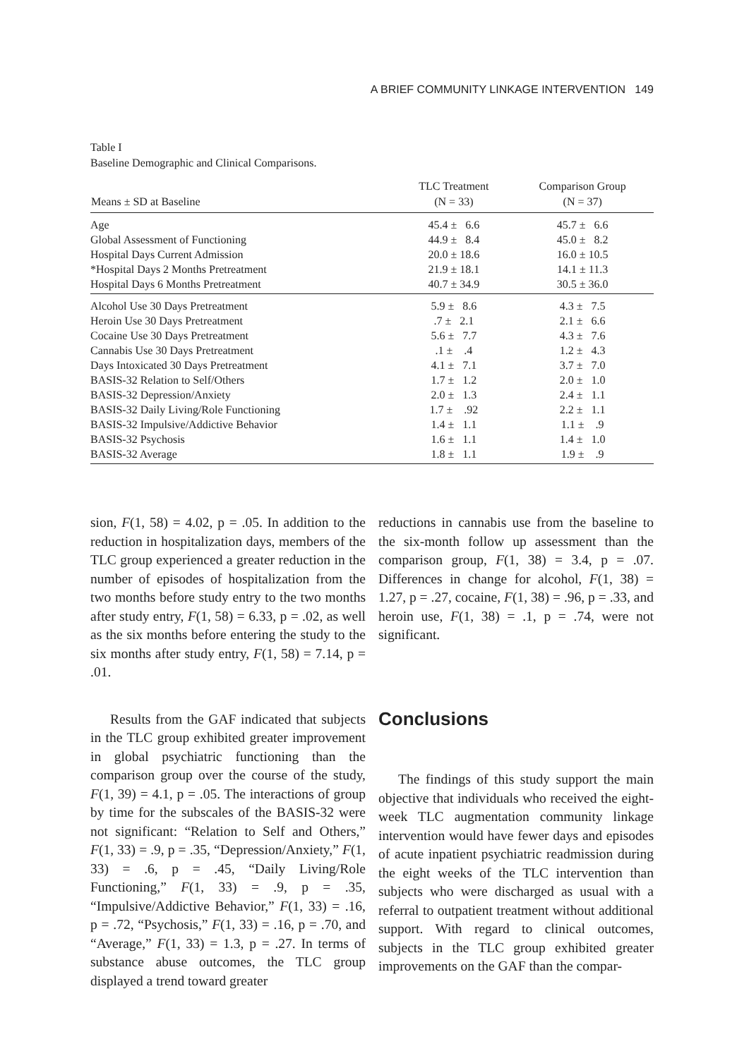A BRIEF COMMUNITY LINKAGE INTERVENTION 149
Table I
Baseline Demographic and Clinical Comparisons.
| Means ± SD at Baseline | TLC Treatment (N = 33) | Comparison Group (N = 37) |
| --- | --- | --- |
| Age | 45.4 ± 6.6 | 45.7 ± 6.6 |
| Global Assessment of Functioning | 44.9 ± 8.4 | 45.0 ± 8.2 |
| Hospital Days Current Admission | 20.0 ± 18.6 | 16.0 ± 10.5 |
| *Hospital Days 2 Months Pretreatment | 21.9 ± 18.1 | 14.1 ± 11.3 |
| Hospital Days 6 Months Pretreatment | 40.7 ± 34.9 | 30.5 ± 36.0 |
| Alcohol Use 30 Days Pretreatment | 5.9 ± 8.6 | 4.3 ± 7.5 |
| Heroin Use 30 Days Pretreatment | .7 ± 2.1 | 2.1 ± 6.6 |
| Cocaine Use 30 Days Pretreatment | 5.6 ± 7.7 | 4.3 ± 7.6 |
| Cannabis Use 30 Days Pretreatment | .1 ± .4 | 1.2 ± 4.3 |
| Days Intoxicated 30 Days Pretreatment | 4.1 ± 7.1 | 3.7 ± 7.0 |
| BASIS-32 Relation to Self/Others | 1.7 ± 1.2 | 2.0 ± 1.0 |
| BASIS-32 Depression/Anxiety | 2.0 ± 1.3 | 2.4 ± 1.1 |
| BASIS-32 Daily Living/Role Functioning | 1.7 ± .92 | 2.2 ± 1.1 |
| BASIS-32 Impulsive/Addictive Behavior | 1.4 ± 1.1 | 1.1 ± .9 |
| BASIS-32 Psychosis | 1.6 ± 1.1 | 1.4 ± 1.0 |
| BASIS-32 Average | 1.8 ± 1.1 | 1.9 ± .9 |
sion, F(1, 58) = 4.02, p = .05. In addition to the reduction in hospitalization days, members of the TLC group experienced a greater reduction in the number of episodes of hospitalization from the two months before study entry to the two months after study entry, F(1, 58) = 6.33, p = .02, as well as the six months before entering the study to the six months after study entry, F(1, 58) = 7.14, p = .01.
Results from the GAF indicated that subjects in the TLC group exhibited greater improvement in global psychiatric functioning than the comparison group over the course of the study, F(1, 39) = 4.1, p = .05. The interactions of group by time for the subscales of the BASIS-32 were not significant: “Relation to Self and Others,” F(1, 33) = .9, p = .35, “Depression/Anxiety,” F(1, 33) = .6, p = .45, “Daily Living/Role Functioning,” F(1, 33) = .9, p = .35, “Impulsive/Addictive Behavior,” F(1, 33) = .16, p = .72, “Psychosis,” F(1, 33) = .16, p = .70, and “Average,” F(1, 33) = 1.3, p = .27. In terms of substance abuse outcomes, the TLC group displayed a trend toward greater
reductions in cannabis use from the baseline to the six-month follow up assessment than the comparison group, F(1, 38) = 3.4, p = .07. Differences in change for alcohol, F(1, 38) = 1.27, p = .27, cocaine, F(1, 38) = .96, p = .33, and heroin use, F(1, 38) = .1, p = .74, were not significant.
Conclusions
The findings of this study support the main objective that individuals who received the eight-week TLC augmentation community linkage intervention would have fewer days and episodes of acute inpatient psychiatric readmission during the eight weeks of the TLC intervention than subjects who were discharged as usual with a referral to outpatient treatment without additional support. With regard to clinical outcomes, subjects in the TLC group exhibited greater improvements on the GAF than the compar-